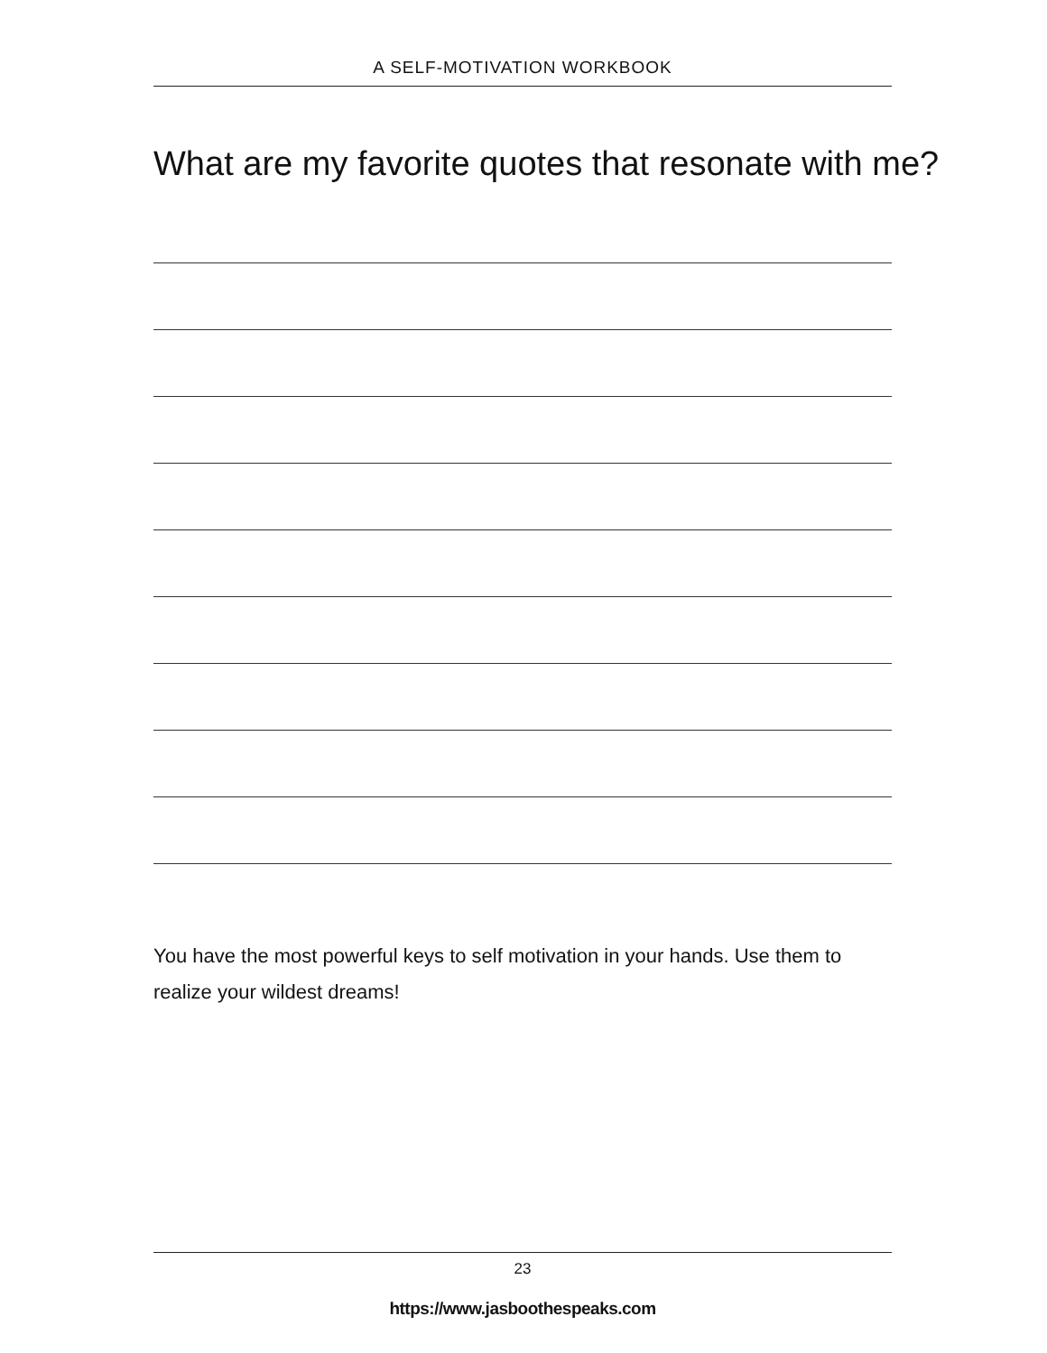A SELF-MOTIVATION WORKBOOK
What are my favorite quotes that resonate with me?
You have the most powerful keys to self motivation in your hands. Use them to realize your wildest dreams!
23
https://www.jasboothespeaks.com